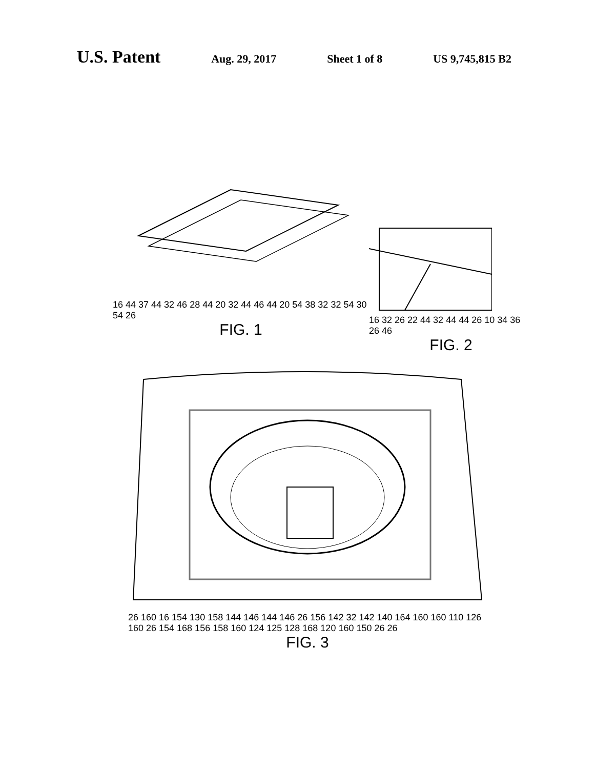U.S. Patent Aug. 29, 2017 Sheet 1 of 8 US 9,745,815 B2
16 44 37 44 32 46 28 44 20 32 44 46 44 20 54 38 32 32 54 30 54 26
FIG. 1
16 32 26 22 44 32 44 44 26 10 34 36 26 46
FIG. 2
26 160 16 154 130 158 144 146 144 146 26 156 142 32 142 140 164 160 160 110 126 160 26 154 168 156 158 160 124 125 128 168 120 160 150 26 26
FIG. 3